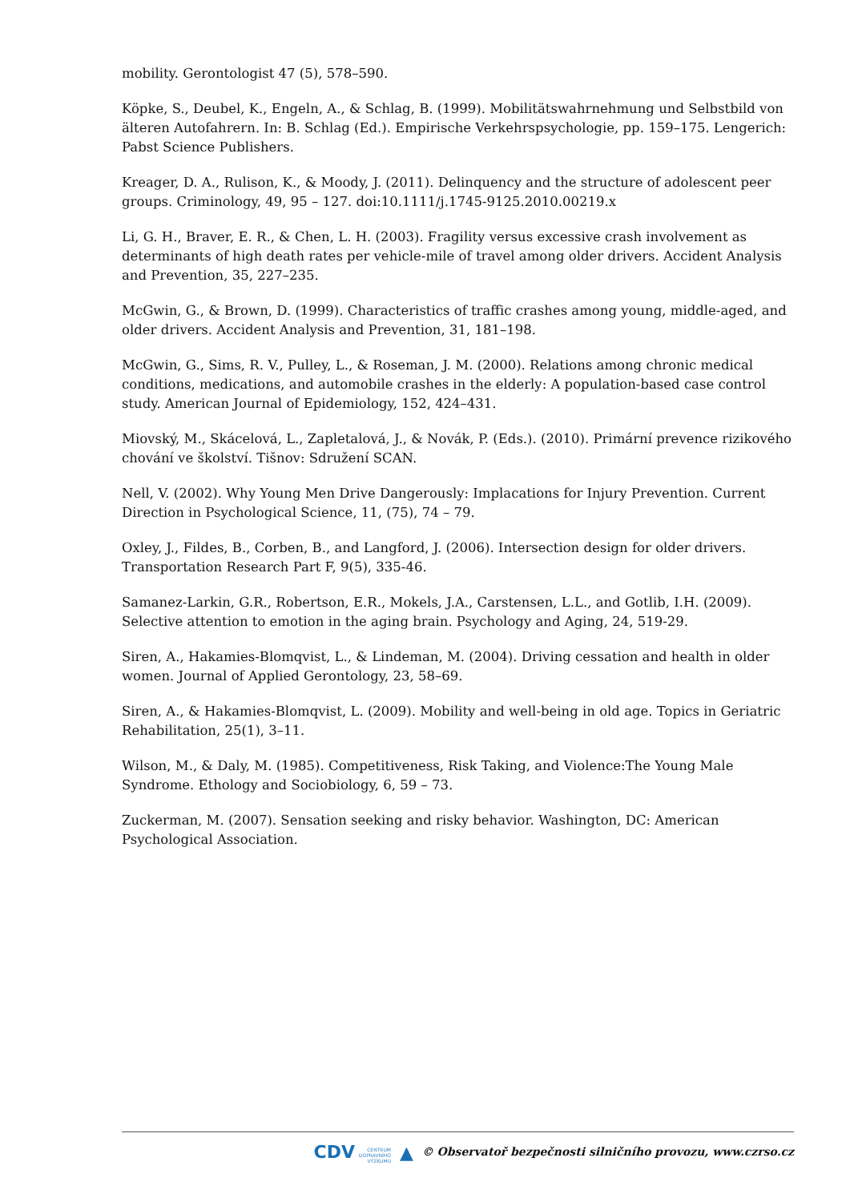mobility. Gerontologist 47 (5), 578–590.
Köpke, S., Deubel, K., Engeln, A., & Schlag, B. (1999). Mobilitätswahrnehmung und Selbstbild von älteren Autofahrern. In: B. Schlag (Ed.). Empirische Verkehrspsychologie, pp. 159–175. Lengerich: Pabst Science Publishers.
Kreager, D. A., Rulison, K., & Moody, J. (2011). Delinquency and the structure of adolescent peer groups. Criminology, 49, 95 – 127. doi:10.1111/j.1745-9125.2010.00219.x
Li, G. H., Braver, E. R., & Chen, L. H. (2003). Fragility versus excessive crash involvement as determinants of high death rates per vehicle-mile of travel among older drivers. Accident Analysis and Prevention, 35, 227–235.
McGwin, G., & Brown, D. (1999). Characteristics of traffic crashes among young, middle-aged, and older drivers. Accident Analysis and Prevention, 31, 181–198.
McGwin, G., Sims, R. V., Pulley, L., & Roseman, J. M. (2000). Relations among chronic medical conditions, medications, and automobile crashes in the elderly: A population-based case control study. American Journal of Epidemiology, 152, 424–431.
Miovský, M., Skácelová, L., Zapletalová, J., & Novák, P. (Eds.). (2010). Primární prevence rizikového chování ve školství. Tišnov: Sdružení SCAN.
Nell, V. (2002). Why Young Men Drive Dangerously: Implacations for Injury Prevention. Current Direction in Psychological Science, 11, (75), 74 – 79.
Oxley, J., Fildes, B., Corben, B., and Langford, J. (2006). Intersection design for older drivers. Transportation Research Part F, 9(5), 335-46.
Samanez-Larkin, G.R., Robertson, E.R., Mokels, J.A., Carstensen, L.L., and Gotlib, I.H. (2009). Selective attention to emotion in the aging brain. Psychology and Aging, 24, 519-29.
Siren, A., Hakamies-Blomqvist, L., & Lindeman, M. (2004). Driving cessation and health in older women. Journal of Applied Gerontology, 23, 58–69.
Siren, A., & Hakamies-Blomqvist, L. (2009). Mobility and well-being in old age. Topics in Geriatric Rehabilitation, 25(1), 3–11.
Wilson, M., & Daly, M. (1985). Competitiveness, Risk Taking, and Violence:The Young Male Syndrome. Ethology and Sociobiology, 6, 59 – 73.
Zuckerman, M. (2007). Sensation seeking and risky behavior. Washington, DC: American Psychological Association.
CDV CENTRUM
DOPRAVNÍHO
VÝZKUMU ▲ © Observatoř bezpečnosti silničního provozu, www.czrso.cz